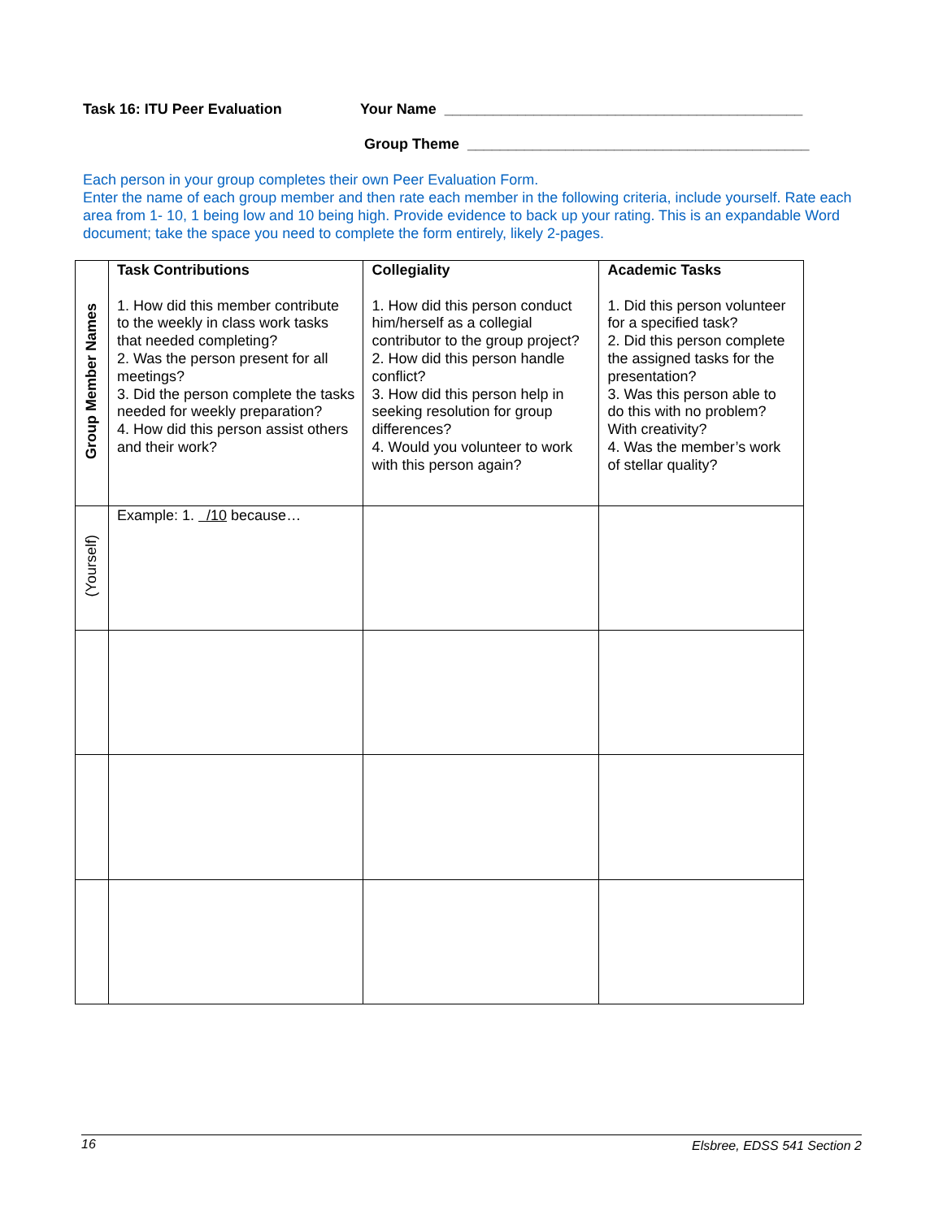Task 16: ITU Peer Evaluation Your Name ____________________________________________
Group Theme __________________________________________
Each person in your group completes their own Peer Evaluation Form.
Enter the name of each group member and then rate each member in the following criteria, include yourself. Rate each area from 1- 10, 1 being low and 10 being high. Provide evidence to back up your rating. This is an expandable Word document; take the space you need to complete the form entirely, likely 2-pages.
| Group Member Names | Task Contributions 1. How did this member contribute to the weekly in class work tasks that needed completing? 2. Was the person present for all meetings? 3. Did the person complete the tasks needed for weekly preparation? 4. How did this person assist others and their work? | Collegiality 1. How did this person conduct him/herself as a collegial contributor to the group project? 2. How did this person handle conflict? 3. How did this person help in seeking resolution for group differences? 4. Would you volunteer to work with this person again? | Academic Tasks 1. Did this person volunteer for a specified task? 2. Did this person complete the assigned tasks for the presentation? 3. Was this person able to do this with no problem? With creativity? 4. Was the member’s work of stellar quality? |
| --- | --- | --- | --- |
| (Yourself) | Example: 1. /10 because… | | |
16 Elsbree, EDSS 541 Section 2